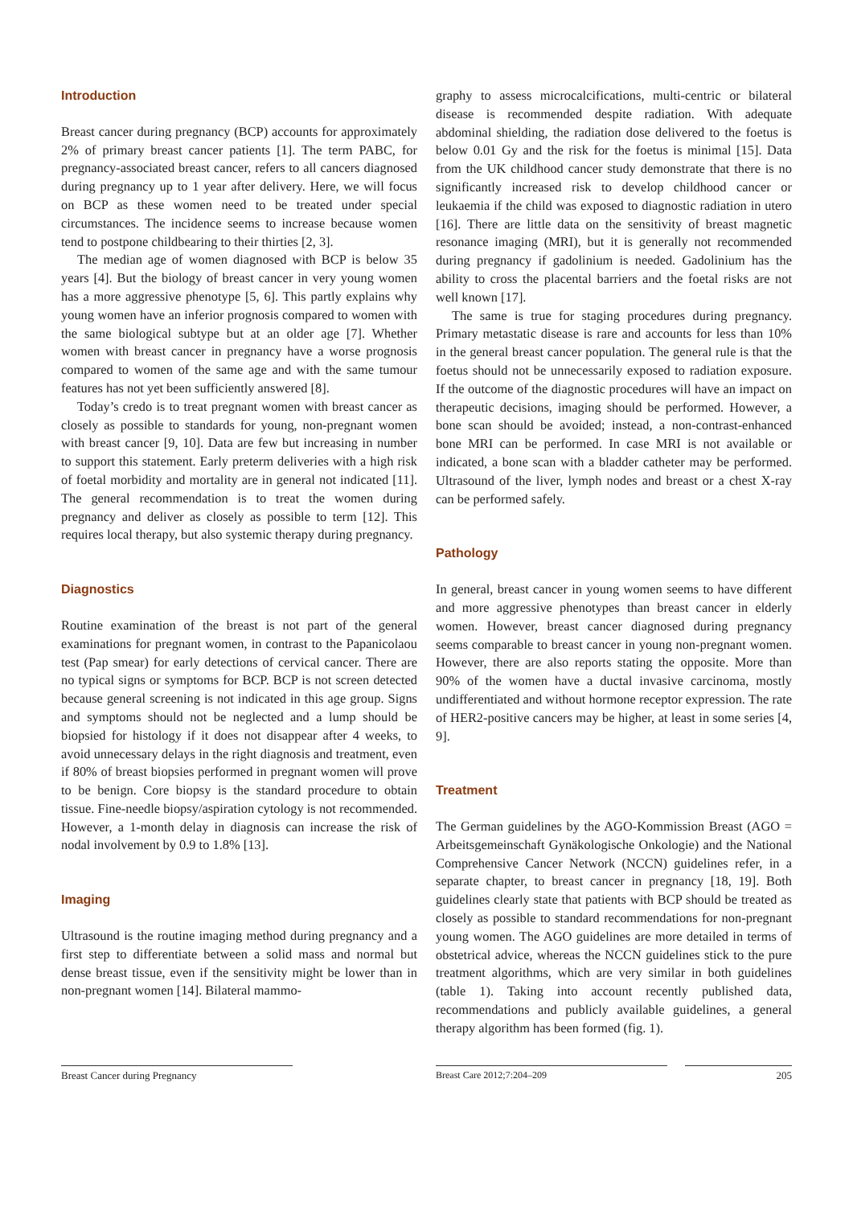Introduction
Breast cancer during pregnancy (BCP) accounts for approximately 2% of primary breast cancer patients [1]. The term PABC, for pregnancy-associated breast cancer, refers to all cancers diagnosed during pregnancy up to 1 year after delivery. Here, we will focus on BCP as these women need to be treated under special circumstances. The incidence seems to increase because women tend to postpone childbearing to their thirties [2, 3].
The median age of women diagnosed with BCP is below 35 years [4]. But the biology of breast cancer in very young women has a more aggressive phenotype [5, 6]. This partly explains why young women have an inferior prognosis compared to women with the same biological subtype but at an older age [7]. Whether women with breast cancer in pregnancy have a worse prognosis compared to women of the same age and with the same tumour features has not yet been sufficiently answered [8].
Today’s credo is to treat pregnant women with breast cancer as closely as possible to standards for young, non-pregnant women with breast cancer [9, 10]. Data are few but increasing in number to support this statement. Early preterm deliveries with a high risk of foetal morbidity and mortality are in general not indicated [11]. The general recommendation is to treat the women during pregnancy and deliver as closely as possible to term [12]. This requires local therapy, but also systemic therapy during pregnancy.
Diagnostics
Routine examination of the breast is not part of the general examinations for pregnant women, in contrast to the Papanicolaou test (Pap smear) for early detections of cervical cancer. There are no typical signs or symptoms for BCP. BCP is not screen detected because general screening is not indicated in this age group. Signs and symptoms should not be neglected and a lump should be biopsied for histology if it does not disappear after 4 weeks, to avoid unnecessary delays in the right diagnosis and treatment, even if 80% of breast biopsies performed in pregnant women will prove to be benign. Core biopsy is the standard procedure to obtain tissue. Fine-needle biopsy/aspiration cytology is not recommended. However, a 1-month delay in diagnosis can increase the risk of nodal involvement by 0.9 to 1.8% [13].
Imaging
Ultrasound is the routine imaging method during pregnancy and a first step to differentiate between a solid mass and normal but dense breast tissue, even if the sensitivity might be lower than in non-pregnant women [14]. Bilateral mammo-
graphy to assess microcalcifications, multi-centric or bilateral disease is recommended despite radiation. With adequate abdominal shielding, the radiation dose delivered to the foetus is below 0.01 Gy and the risk for the foetus is minimal [15]. Data from the UK childhood cancer study demonstrate that there is no significantly increased risk to develop childhood cancer or leukaemia if the child was exposed to diagnostic radiation in utero [16]. There are little data on the sensitivity of breast magnetic resonance imaging (MRI), but it is generally not recommended during pregnancy if gadolinium is needed. Gadolinium has the ability to cross the placental barriers and the foetal risks are not well known [17].
The same is true for staging procedures during pregnancy. Primary metastatic disease is rare and accounts for less than 10% in the general breast cancer population. The general rule is that the foetus should not be unnecessarily exposed to radiation exposure. If the outcome of the diagnostic procedures will have an impact on therapeutic decisions, imaging should be performed. However, a bone scan should be avoided; instead, a non-contrast-enhanced bone MRI can be performed. In case MRI is not available or indicated, a bone scan with a bladder catheter may be performed. Ultrasound of the liver, lymph nodes and breast or a chest X-ray can be performed safely.
Pathology
In general, breast cancer in young women seems to have different and more aggressive phenotypes than breast cancer in elderly women. However, breast cancer diagnosed during pregnancy seems comparable to breast cancer in young non-pregnant women. However, there are also reports stating the opposite. More than 90% of the women have a ductal invasive carcinoma, mostly undifferentiated and without hormone receptor expression. The rate of HER2-positive cancers may be higher, at least in some series [4, 9].
Treatment
The German guidelines by the AGO-Kommission Breast (AGO = Arbeitsgemeinschaft Gynäkologische Onkologie) and the National Comprehensive Cancer Network (NCCN) guidelines refer, in a separate chapter, to breast cancer in pregnancy [18, 19]. Both guidelines clearly state that patients with BCP should be treated as closely as possible to standard recommendations for non-pregnant young women. The AGO guidelines are more detailed in terms of obstetrical advice, whereas the NCCN guidelines stick to the pure treatment algorithms, which are very similar in both guidelines (table 1). Taking into account recently published data, recommendations and publicly available guidelines, a general therapy algorithm has been formed (fig. 1).
Breast Cancer during Pregnancy Breast Care 2012;7:204–209 205